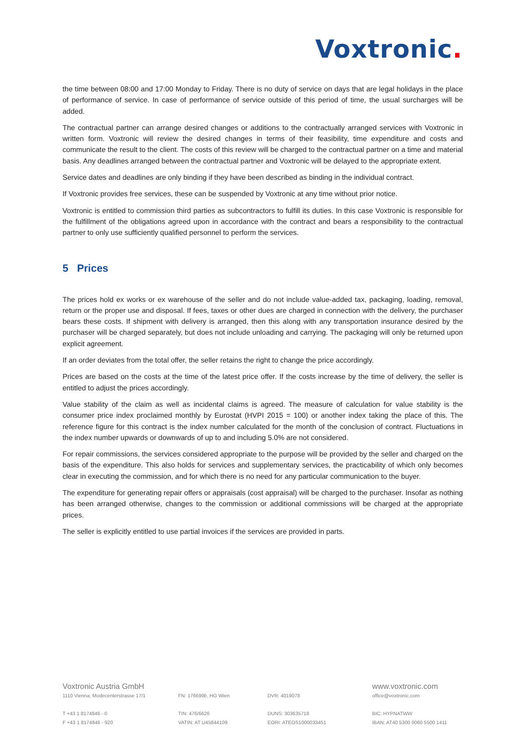Voxtronic.
the time between 08:00 and 17:00 Monday to Friday. There is no duty of service on days that are legal holidays in the place of performance of service. In case of performance of service outside of this period of time, the usual surcharges will be added.
The contractual partner can arrange desired changes or additions to the contractually arranged services with Voxtronic in written form. Voxtronic will review the desired changes in terms of their feasibility, time expenditure and costs and communicate the result to the client. The costs of this review will be charged to the contractual partner on a time and material basis. Any deadlines arranged between the contractual partner and Voxtronic will be delayed to the appropriate extent.
Service dates and deadlines are only binding if they have been described as binding in the individual contract.
If Voxtronic provides free services, these can be suspended by Voxtronic at any time without prior notice.
Voxtronic is entitled to commission third parties as subcontractors to fulfill its duties. In this case Voxtronic is responsible for the fulfillment of the obligations agreed upon in accordance with the contract and bears a responsibility to the contractual partner to only use sufficiently qualified personnel to perform the services.
5 Prices
The prices hold ex works or ex warehouse of the seller and do not include value-added tax, packaging, loading, removal, return or the proper use and disposal. If fees, taxes or other dues are charged in connection with the delivery, the purchaser bears these costs. If shipment with delivery is arranged, then this along with any transportation insurance desired by the purchaser will be charged separately, but does not include unloading and carrying. The packaging will only be returned upon explicit agreement.
If an order deviates from the total offer, the seller retains the right to change the price accordingly.
Prices are based on the costs at the time of the latest price offer. If the costs increase by the time of delivery, the seller is entitled to adjust the prices accordingly.
Value stability of the claim as well as incidental claims is agreed. The measure of calculation for value stability is the consumer price index proclaimed monthly by Eurostat (HVPI 2015 = 100) or another index taking the place of this. The reference figure for this contract is the index number calculated for the month of the conclusion of contract. Fluctuations in the index number upwards or downwards of up to and including 5.0% are not considered.
For repair commissions, the services considered appropriate to the purpose will be provided by the seller and charged on the basis of the expenditure. This also holds for services and supplementary services, the practicability of which only becomes clear in executing the commission, and for which there is no need for any particular communication to the buyer.
The expenditure for generating repair offers or appraisals (cost appraisal) will be charged to the purchaser. Insofar as nothing has been arranged otherwise, changes to the commission or additional commissions will be charged at the appropriate prices.
The seller is explicitly entitled to use partial invoices if the services are provided in parts.
Voxtronic Austria GmbH
1110 Vienna, Modecenterstrasse 17/1
T +43 1 8174846 - 0
F +43 1 8174846 - 920
FN: 176699b, HG Wien
TIN: 476/6626
VATIN: AT U45844109
DVR: 4019078
DUNS: 303635718
EORI: ATEOS1000033451
www.voxtronic.com
office@voxtronic.com
BIC: HYPNATWW
IBAN: AT40 5300 0060 5500 1411